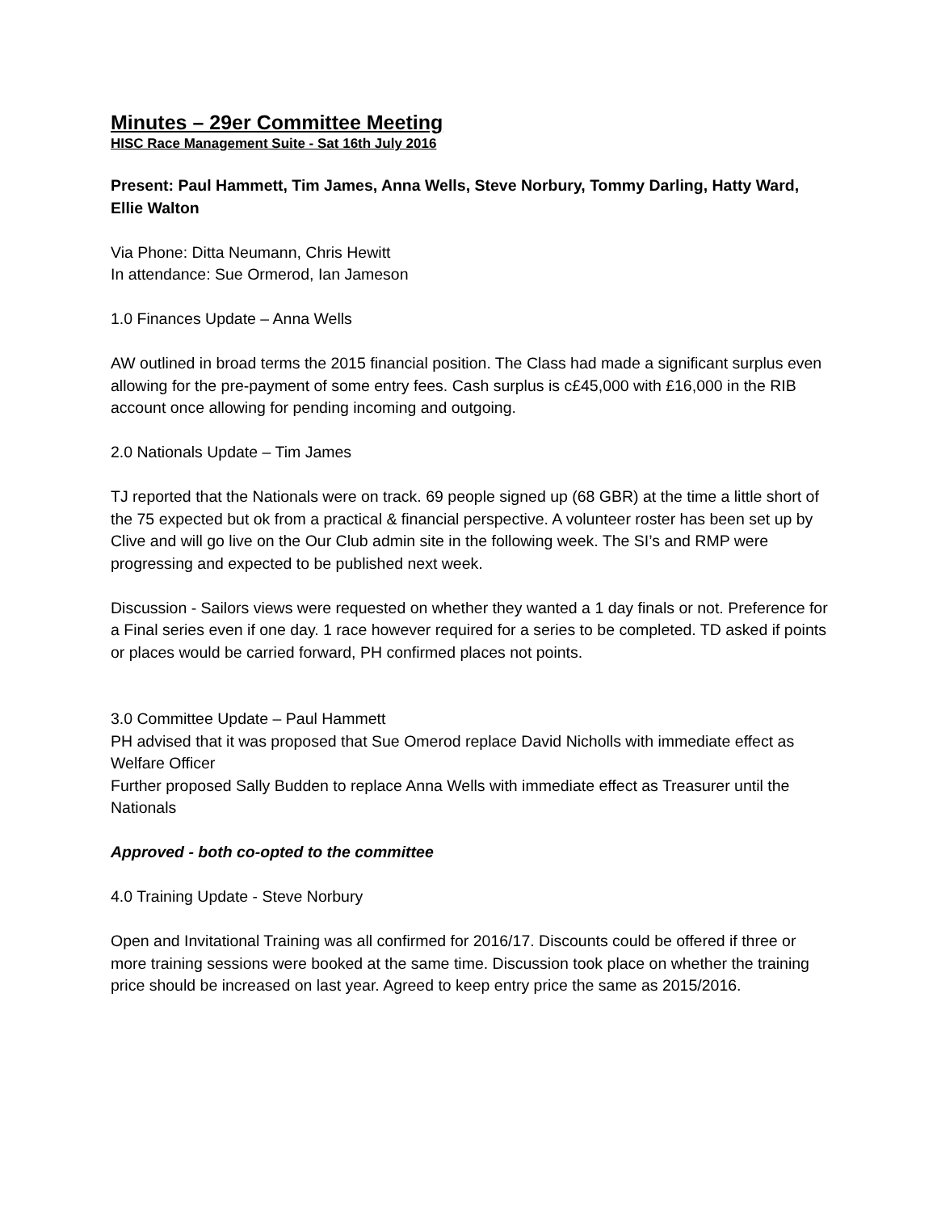Minutes – 29er Committee Meeting
HISC Race Management Suite - Sat 16th July 2016
Present: Paul Hammett, Tim James, Anna Wells, Steve Norbury, Tommy Darling, Hatty Ward, Ellie Walton
Via Phone: Ditta Neumann, Chris Hewitt
In attendance: Sue Ormerod, Ian Jameson
1.0 Finances Update – Anna Wells
AW outlined in broad terms the 2015 financial position. The Class had made a significant surplus even allowing for the pre-payment of some entry fees. Cash surplus is c£45,000 with £16,000 in the RIB account once allowing for pending incoming and outgoing.
2.0 Nationals Update – Tim James
TJ reported that the Nationals were on track. 69 people signed up (68 GBR) at the time a little short of the 75 expected but ok from a practical & financial perspective. A volunteer roster has been set up by Clive and will go live on the Our Club admin site in the following week. The SI’s and RMP were progressing and expected to be published next week.
Discussion - Sailors views were requested on whether they wanted a 1 day finals or not. Preference for a Final series even if one day. 1 race however required for a series to be completed. TD asked if points or places would be carried forward, PH confirmed places not points.
3.0 Committee Update – Paul Hammett
PH advised that it was proposed that Sue Omerod replace David Nicholls with immediate effect as Welfare Officer
Further proposed Sally Budden to replace Anna Wells with immediate effect as Treasurer until the Nationals
Approved - both co-opted to the committee
4.0 Training Update - Steve Norbury
Open and Invitational Training was all confirmed for 2016/17. Discounts could be offered if three or more training sessions were booked at the same time. Discussion took place on whether the training price should be increased on last year. Agreed to keep entry price the same as 2015/2016.